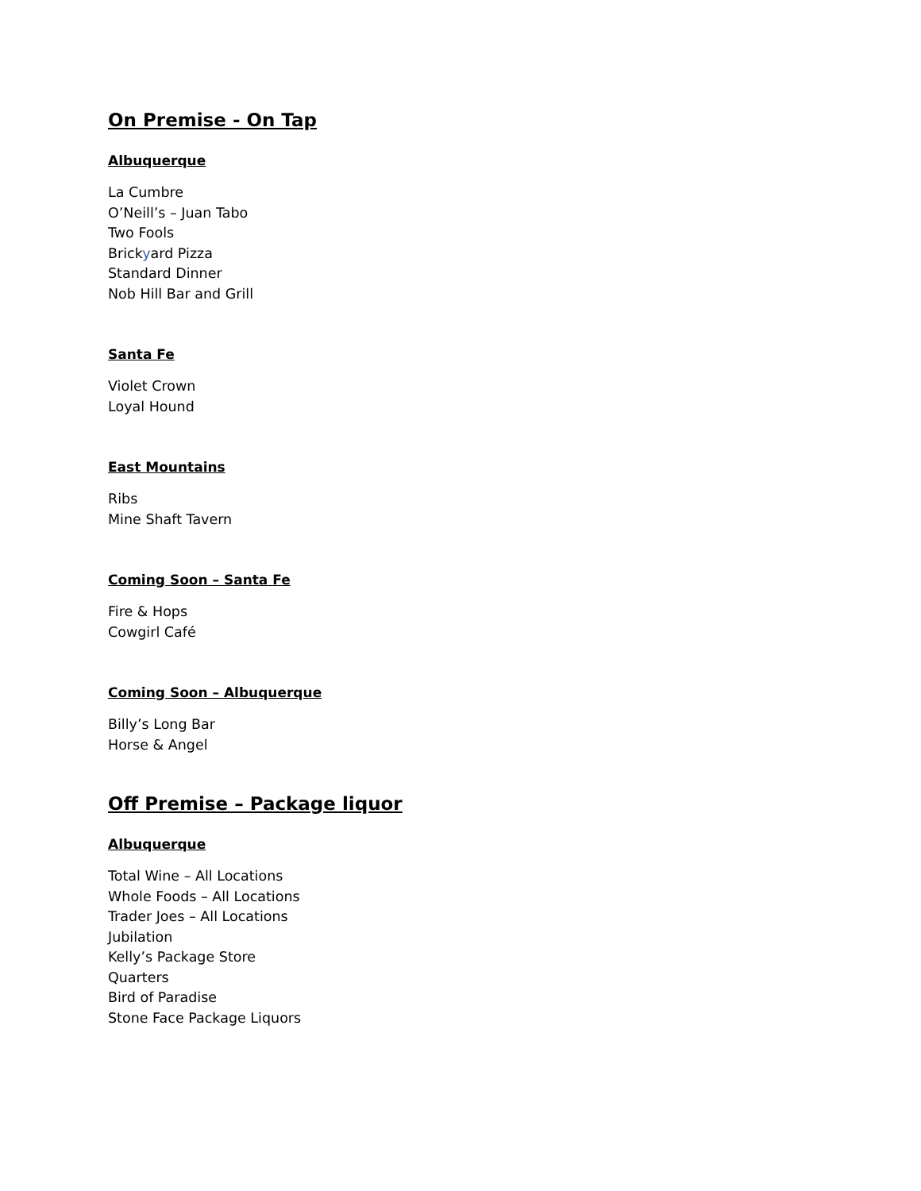On Premise - On Tap
Albuquerque
La Cumbre
O’Neill’s – Juan Tabo
Two Fools
Brickyard Pizza
Standard Dinner
Nob Hill Bar and Grill
Santa Fe
Violet Crown
Loyal Hound
East Mountains
Ribs
Mine Shaft Tavern
Coming Soon – Santa Fe
Fire & Hops
Cowgirl Café
Coming Soon – Albuquerque
Billy’s Long Bar
Horse & Angel
Off Premise – Package liquor
Albuquerque
Total Wine – All Locations
Whole Foods – All Locations
Trader Joes – All Locations
Jubilation
Kelly’s Package Store
Quarters
Bird of Paradise
Stone Face Package Liquors